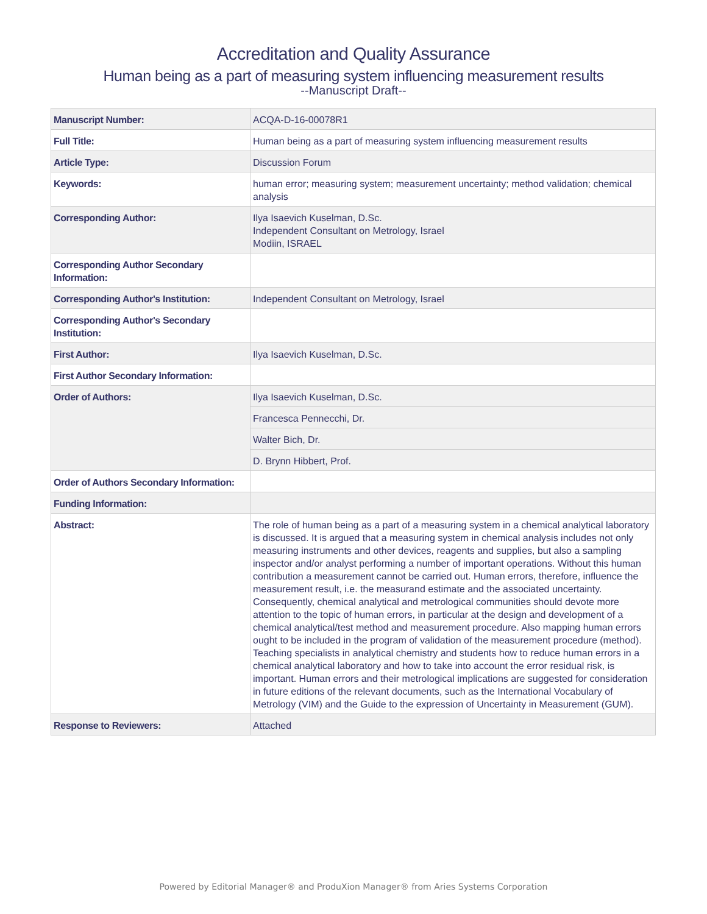Accreditation and Quality Assurance
Human being as a part of measuring system influencing measurement results
--Manuscript Draft--
| Manuscript Number: | ACQA-D-16-00078R1 |
| Full Title: | Human being as a part of measuring system influencing measurement results |
| Article Type: | Discussion Forum |
| Keywords: | human error; measuring system; measurement uncertainty; method validation; chemical analysis |
| Corresponding Author: | Ilya Isaevich Kuselman, D.Sc. Independent Consultant on Metrology, Israel Modiin, ISRAEL |
| Corresponding Author Secondary Information: | |
| Corresponding Author's Institution: | Independent Consultant on Metrology, Israel |
| Corresponding Author's Secondary Institution: | |
| First Author: | Ilya Isaevich Kuselman, D.Sc. |
| First Author Secondary Information: | |
| Order of Authors: | Ilya Isaevich Kuselman, D.Sc. |
| | Francesca Pennecchi, Dr. |
| | Walter Bich, Dr. |
| | D. Brynn Hibbert, Prof. |
| Order of Authors Secondary Information: | |
| Funding Information: | |
| Abstract: | The role of human being as a part of a measuring system in a chemical analytical laboratory is discussed. It is argued that a measuring system in chemical analysis includes not only measuring instruments and other devices, reagents and supplies, but also a sampling inspector and/or analyst performing a number of important operations. Without this human contribution a measurement cannot be carried out. Human errors, therefore, influence the measurement result, i.e. the measurand estimate and the associated uncertainty. Consequently, chemical analytical and metrological communities should devote more attention to the topic of human errors, in particular at the design and development of a chemical analytical/test method and measurement procedure. Also mapping human errors ought to be included in the program of validation of the measurement procedure (method). Teaching specialists in analytical chemistry and students how to reduce human errors in a chemical analytical laboratory and how to take into account the error residual risk, is important. Human errors and their metrological implications are suggested for consideration in future editions of the relevant documents, such as the International Vocabulary of Metrology (VIM) and the Guide to the expression of Uncertainty in Measurement (GUM). |
| Response to Reviewers: | Attached |
Powered by Editorial Manager® and ProduXion Manager® from Aries Systems Corporation